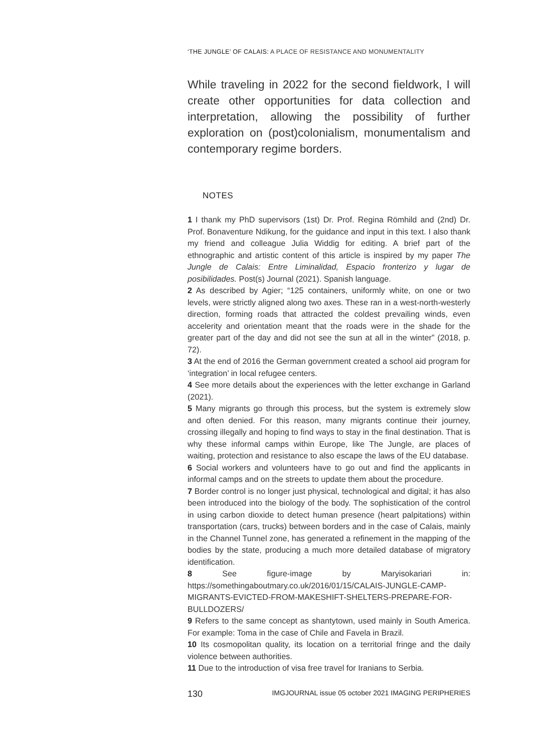‘THE JUNGLE’ OF CALAIS: A PLACE OF RESISTANCE AND MONUMENTALITY
While traveling in 2022 for the second fieldwork, I will create other opportunities for data collection and interpretation, allowing the possibility of further exploration on (post)colonialism, monumentalism and contemporary regime borders.
NOTES
1 I thank my PhD supervisors (1st) Dr. Prof. Regina Römhild and (2nd) Dr. Prof. Bonaventure Ndikung, for the guidance and input in this text. I also thank my friend and colleague Julia Widdig for editing. A brief part of the ethnographic and artistic content of this article is inspired by my paper The Jungle de Calais: Entre Liminalidad, Espacio fronterizo y lugar de posibilidades. Post(s) Journal (2021). Spanish language.
2 As described by Agier; “125 containers, uniformly white, on one or two levels, were strictly aligned along two axes. These ran in a west-north-westerly direction, forming roads that attracted the coldest prevailing winds, even accelerity and orientation meant that the roads were in the shade for the greater part of the day and did not see the sun at all in the winter” (2018, p. 72).
3 At the end of 2016 the German government created a school aid program for ‘integration’ in local refugee centers.
4 See more details about the experiences with the letter exchange in Garland (2021).
5 Many migrants go through this process, but the system is extremely slow and often denied. For this reason, many migrants continue their journey, crossing illegally and hoping to find ways to stay in the final destination. That is why these informal camps within Europe, like The Jungle, are places of waiting, protection and resistance to also escape the laws of the EU database.
6 Social workers and volunteers have to go out and find the applicants in informal camps and on the streets to update them about the procedure.
7 Border control is no longer just physical, technological and digital; it has also been introduced into the biology of the body. The sophistication of the control in using carbon dioxide to detect human presence (heart palpitations) within transportation (cars, trucks) between borders and in the case of Calais, mainly in the Channel Tunnel zone, has generated a refinement in the mapping of the bodies by the state, producing a much more detailed database of migratory identification.
8 See figure-image by Maryisokariari in: https://somethingaboutmary.co.uk/2016/01/15/CALAIS-JUNGLE-CAMP-MIGRANTS-EVICTED-FROM-MAKESHIFT-SHELTERS-PREPARE-FOR-BULLDOZERS/
9 Refers to the same concept as shantytown, used mainly in South America. For example: Toma in the case of Chile and Favela in Brazil.
10 Its cosmopolitan quality, its location on a territorial fringe and the daily violence between authorities.
11 Due to the introduction of visa free travel for Iranians to Serbia.
130 IMGJOURNAL issue 05 october 2021 IMAGING PERIPHERIES